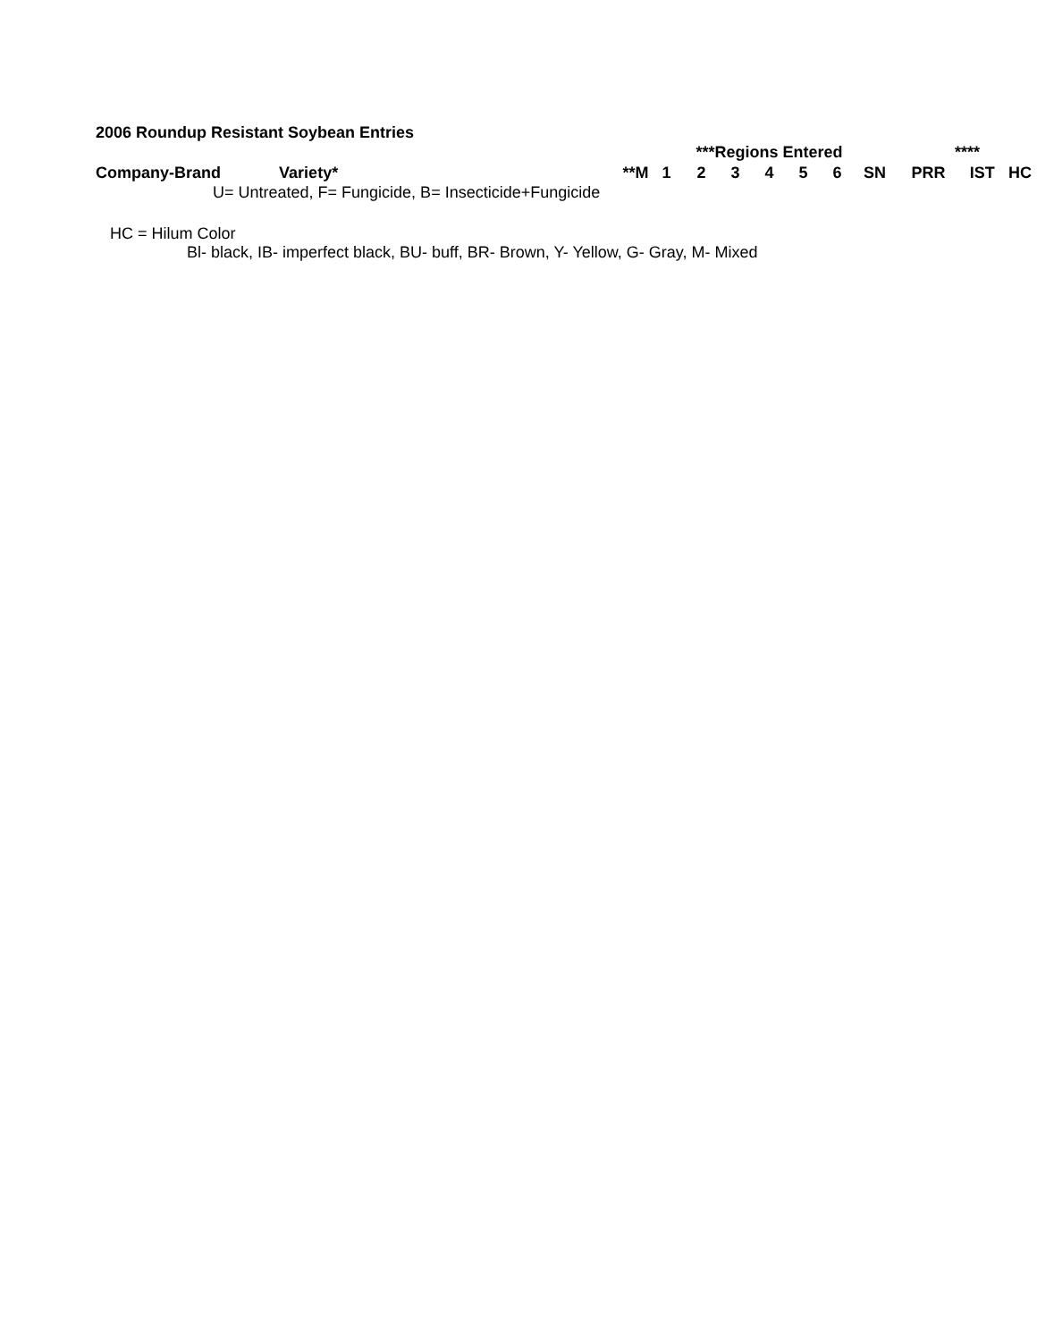2006 Roundup Resistant Soybean Entries
| | | | ***Regions Entered | | | | | | | **** | | | |
| --- | --- | --- | --- | --- | --- | --- | --- | --- | --- | --- | --- | --- | --- |
| Company-Brand | Variety* | **M | 1 | 2 | 3 | 4 | 5 | 6 | SN | PRR | IST | HC | |
U= Untreated, F= Fungicide, B= Insecticide+Fungicide
HC = Hilum Color
Bl- black, IB- imperfect black, BU- buff, BR- Brown, Y- Yellow, G- Gray, M- Mixed